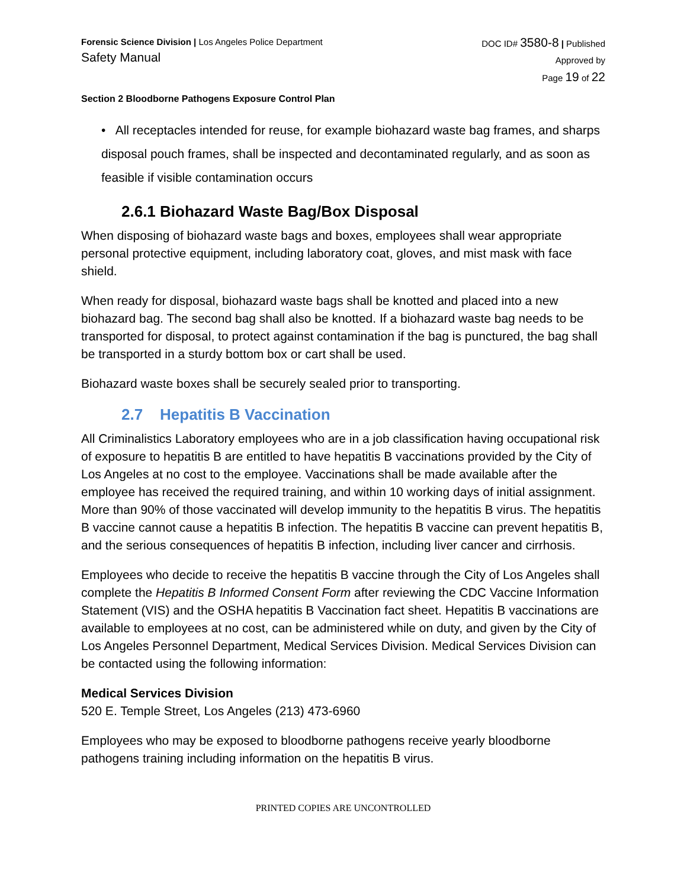Forensic Science Division | Los Angeles Police Department
Safety Manual
DOC ID# 3580-8 | Published
Approved by
Page 19 of 22
Section 2 Bloodborne Pathogens Exposure Control Plan
• All receptacles intended for reuse, for example biohazard waste bag frames, and sharps disposal pouch frames, shall be inspected and decontaminated regularly, and as soon as feasible if visible contamination occurs
2.6.1 Biohazard Waste Bag/Box Disposal
When disposing of biohazard waste bags and boxes, employees shall wear appropriate personal protective equipment, including laboratory coat, gloves, and mist mask with face shield.
When ready for disposal, biohazard waste bags shall be knotted and placed into a new biohazard bag. The second bag shall also be knotted. If a biohazard waste bag needs to be transported for disposal, to protect against contamination if the bag is punctured, the bag shall be transported in a sturdy bottom box or cart shall be used.
Biohazard waste boxes shall be securely sealed prior to transporting.
2.7 Hepatitis B Vaccination
All Criminalistics Laboratory employees who are in a job classification having occupational risk of exposure to hepatitis B are entitled to have hepatitis B vaccinations provided by the City of Los Angeles at no cost to the employee. Vaccinations shall be made available after the employee has received the required training, and within 10 working days of initial assignment. More than 90% of those vaccinated will develop immunity to the hepatitis B virus. The hepatitis B vaccine cannot cause a hepatitis B infection. The hepatitis B vaccine can prevent hepatitis B, and the serious consequences of hepatitis B infection, including liver cancer and cirrhosis.
Employees who decide to receive the hepatitis B vaccine through the City of Los Angeles shall complete the Hepatitis B Informed Consent Form after reviewing the CDC Vaccine Information Statement (VIS) and the OSHA hepatitis B Vaccination fact sheet. Hepatitis B vaccinations are available to employees at no cost, can be administered while on duty, and given by the City of Los Angeles Personnel Department, Medical Services Division. Medical Services Division can be contacted using the following information:
Medical Services Division
520 E. Temple Street, Los Angeles (213) 473-6960
Employees who may be exposed to bloodborne pathogens receive yearly bloodborne pathogens training including information on the hepatitis B virus.
PRINTED COPIES ARE UNCONTROLLED